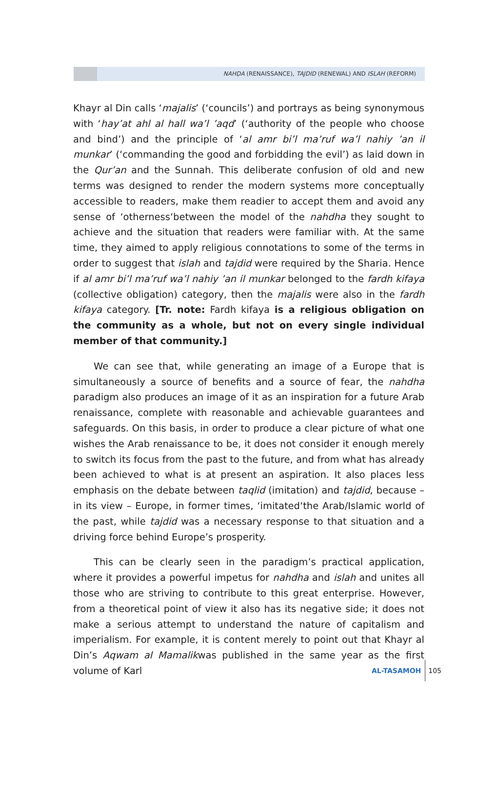NAHḌA (RENAISSANCE), TAJDID (RENEWAL) AND ISLAH (REFORM)
Khayr al Din calls ‘majalis’ (‘councils’) and portrays as being synonymous with ‘hay’at ahl al hall wa’l ’aqd’ (‘authority of the people who choose and bind’) and the principle of ‘al amr bi’l ma’ruf wa’l nahiy ’an il munkar’ (‘commanding the good and forbidding the evil’) as laid down in the Qur’an and the Sunnah. This deliberate confusion of old and new terms was designed to render the modern systems more conceptually accessible to readers, make them readier to accept them and avoid any sense of ‘otherness‘between the model of the nahdha they sought to achieve and the situation that readers were familiar with. At the same time, they aimed to apply religious connotations to some of the terms in order to suggest that islah and tajdid were required by the Sharia. Hence if al amr bi’l ma’ruf wa’l nahiy ’an il munkar belonged to the fardh kifaya (collective obligation) category, then the majalis were also in the fardh kifaya category. [Tr. note: Fardh kifaya is a religious obligation on the community as a whole, but not on every single individual member of that community.]
We can see that, while generating an image of a Europe that is simultaneously a source of benefits and a source of fear, the nahdha paradigm also produces an image of it as an inspiration for a future Arab renaissance, complete with reasonable and achievable guarantees and safeguards. On this basis, in order to produce a clear picture of what one wishes the Arab renaissance to be, it does not consider it enough merely to switch its focus from the past to the future, and from what has already been achieved to what is at present an aspiration. It also places less emphasis on the debate between taqlid (imitation) and tajdid, because – in its view – Europe, in former times, ‘imitated‘the Arab/Islamic world of the past, while tajdid was a necessary response to that situation and a driving force behind Europe’s prosperity.
This can be clearly seen in the paradigm’s practical application, where it provides a powerful impetus for nahdha and islah and unites all those who are striving to contribute to this great enterprise. However, from a theoretical point of view it also has its negative side; it does not make a serious attempt to understand the nature of capitalism and imperialism. For example, it is content merely to point out that Khayr al Din’s Aqwam al Mamalikwas published in the same year as the first volume of Karl
AL-TASAMOH 105